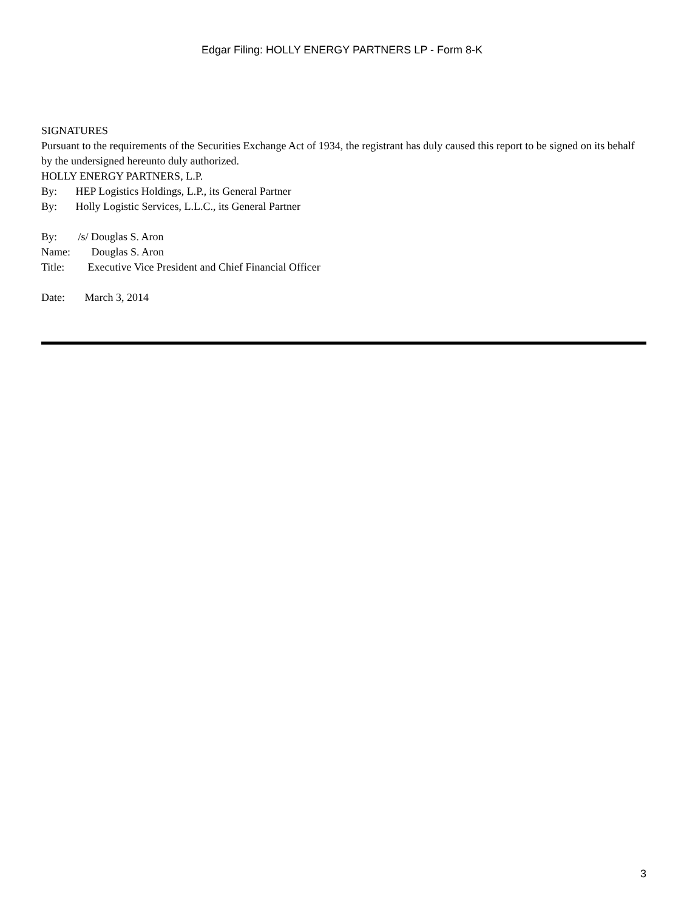Edgar Filing: HOLLY ENERGY PARTNERS LP - Form 8-K
SIGNATURES
Pursuant to the requirements of the Securities Exchange Act of 1934, the registrant has duly caused this report to be signed on its behalf by the undersigned hereunto duly authorized.
HOLLY ENERGY PARTNERS, L.P.
By: HEP Logistics Holdings, L.P., its General Partner
By: Holly Logistic Services, L.L.C., its General Partner
By: /s/ Douglas S. Aron
Name: Douglas S. Aron
Title: Executive Vice President and Chief Financial Officer
Date: March 3, 2014
3